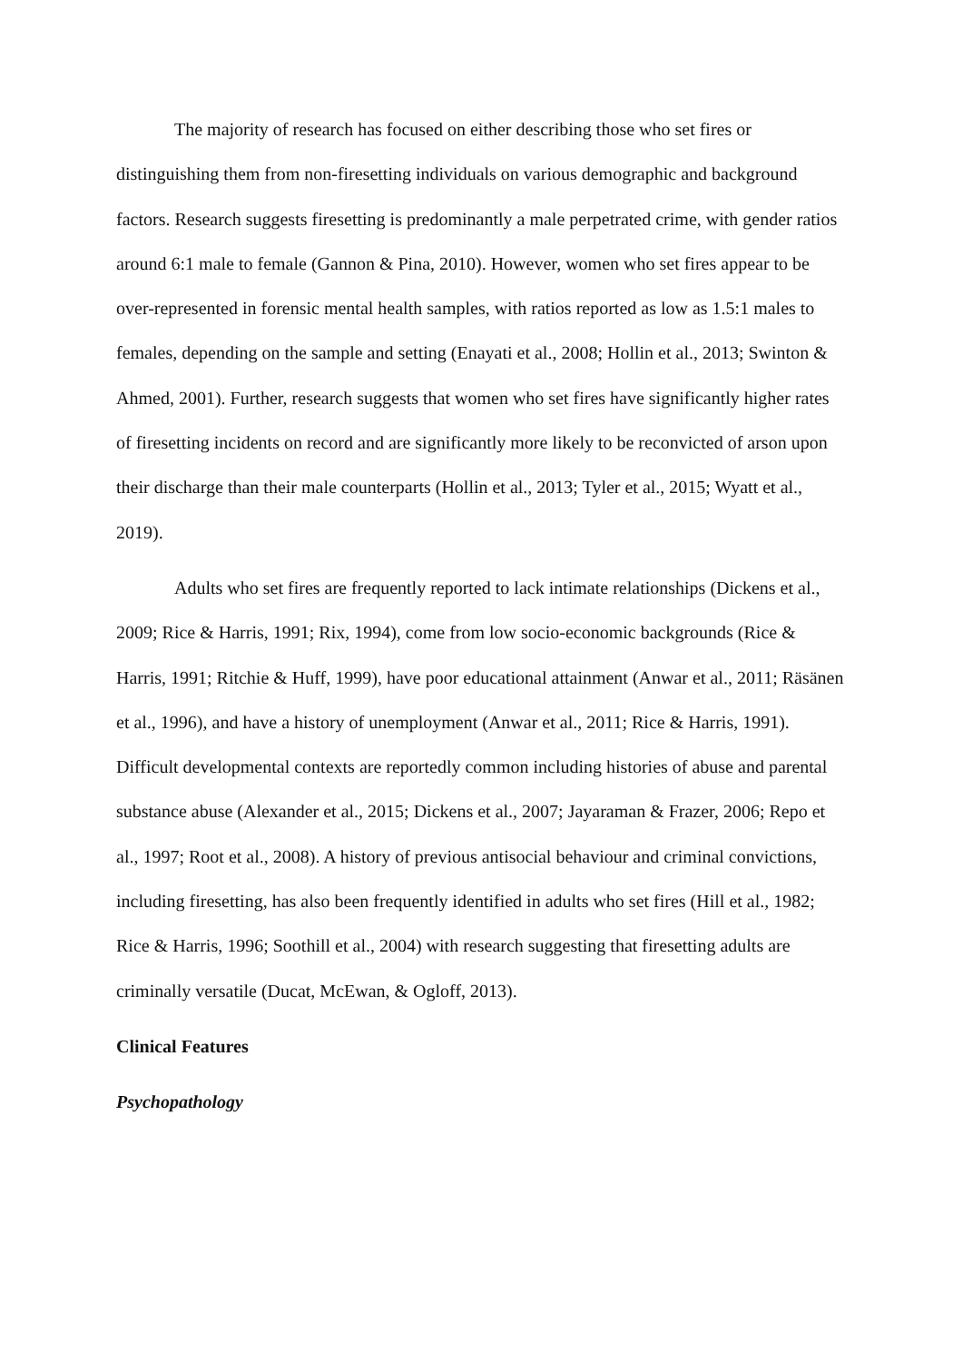The majority of research has focused on either describing those who set fires or distinguishing them from non-firesetting individuals on various demographic and background factors. Research suggests firesetting is predominantly a male perpetrated crime, with gender ratios around 6:1 male to female (Gannon & Pina, 2010). However, women who set fires appear to be over-represented in forensic mental health samples, with ratios reported as low as 1.5:1 males to females, depending on the sample and setting (Enayati et al., 2008; Hollin et al., 2013; Swinton & Ahmed, 2001). Further, research suggests that women who set fires have significantly higher rates of firesetting incidents on record and are significantly more likely to be reconvicted of arson upon their discharge than their male counterparts (Hollin et al., 2013; Tyler et al., 2015; Wyatt et al., 2019).
Adults who set fires are frequently reported to lack intimate relationships (Dickens et al., 2009; Rice & Harris, 1991; Rix, 1994), come from low socio-economic backgrounds (Rice & Harris, 1991; Ritchie & Huff, 1999), have poor educational attainment (Anwar et al., 2011; Räsänen et al., 1996), and have a history of unemployment (Anwar et al., 2011; Rice & Harris, 1991). Difficult developmental contexts are reportedly common including histories of abuse and parental substance abuse (Alexander et al., 2015; Dickens et al., 2007; Jayaraman & Frazer, 2006; Repo et al., 1997; Root et al., 2008). A history of previous antisocial behaviour and criminal convictions, including firesetting, has also been frequently identified in adults who set fires (Hill et al., 1982; Rice & Harris, 1996; Soothill et al., 2004) with research suggesting that firesetting adults are criminally versatile (Ducat, McEwan, & Ogloff, 2013).
Clinical Features
Psychopathology